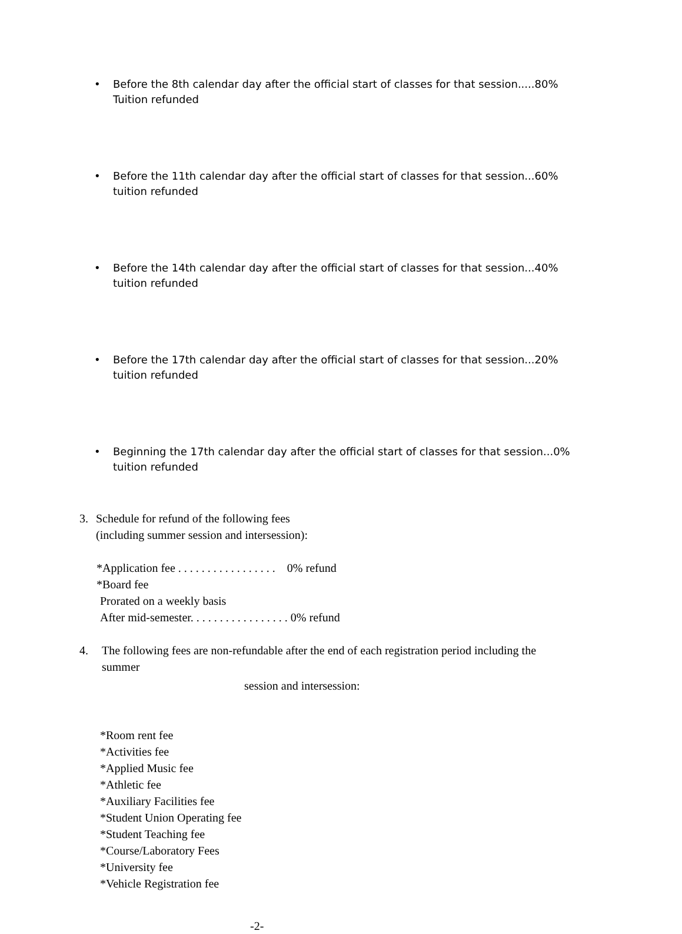• Before the 8th calendar day after the official start of classes for that session.....80%
Tuition refunded
• Before the 11th calendar day after the official start of classes for that session...60% tuition refunded
• Before the 14th calendar day after the official start of classes for that session...40% tuition refunded
• Before the 17th calendar day after the official start of classes for that session...20% tuition refunded
• Beginning the 17th calendar day after the official start of classes for that session...0%
tuition refunded
3. Schedule for refund of the following fees
(including summer session and intersession):
*Application fee . . . . . . . . . . . . . . . . . 0% refund
*Board fee
Prorated on a weekly basis
After mid-semester. . . . . . . . . . . . . . . . . 0% refund
4. The following fees are non-refundable after the end of each registration period including the summer
session and intersession:
*Room rent fee
*Activities fee
*Applied Music fee
*Athletic fee
*Auxiliary Facilities fee
*Student Union Operating fee
*Student Teaching fee
*Course/Laboratory Fees
*University fee
*Vehicle Registration fee
-2-